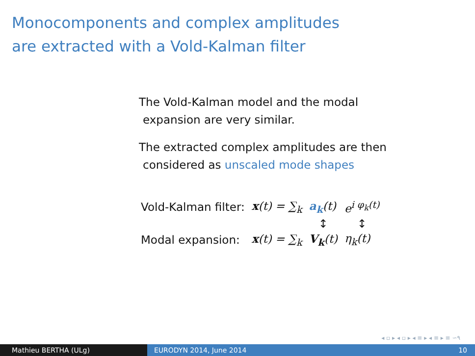Monocomponents and complex amplitudes
are extracted with a Vold-Kalman filter
The Vold-Kalman model and the modal
expansion are very similar.
The extracted complex amplitudes are then
considered as unscaled mode shapes
| Vold-Kalman filter: | x (t) = ∑<sub>k</sub> | a<sub>k</sub> (t) | e<sup>i φ<sub>k</sub>(t)</sup> |
| | | ↕ | ↕ |
| Modal expansion: | x (t) = ∑<sub>k</sub> | V<sub>k</sub> (t) | η<sub>k</sub>(t) |
◂ ▫ ▸ ◂ ▫ ▸ ◂ ≡ ▸ ◂ ≡ ▸ ≡ ∽۹
Mathieu BERTHA (ULg) EURODYN 2014, June 2014 10